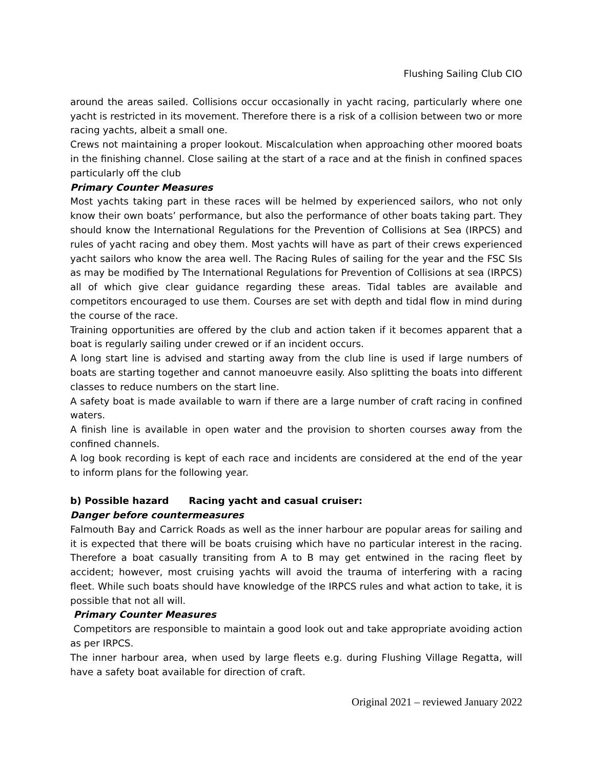Flushing Sailing Club CIO
around the areas sailed. Collisions occur occasionally in yacht racing, particularly where one yacht is restricted in its movement. Therefore there is a risk of a collision between two or more racing yachts, albeit a small one.
Crews not maintaining a proper lookout. Miscalculation when approaching other moored boats in the finishing channel. Close sailing at the start of a race and at the finish in confined spaces particularly off the club
Primary Counter Measures
Most yachts taking part in these races will be helmed by experienced sailors, who not only know their own boats’ performance, but also the performance of other boats taking part. They should know the International Regulations for the Prevention of Collisions at Sea (IRPCS) and rules of yacht racing and obey them. Most yachts will have as part of their crews experienced yacht sailors who know the area well. The Racing Rules of sailing for the year and the FSC SIs as may be modified by The International Regulations for Prevention of Collisions at sea (IRPCS) all of which give clear guidance regarding these areas. Tidal tables are available and competitors encouraged to use them. Courses are set with depth and tidal flow in mind during the course of the race.
Training opportunities are offered by the club and action taken if it becomes apparent that a boat is regularly sailing under crewed or if an incident occurs.
A long start line is advised and starting away from the club line is used if large numbers of boats are starting together and cannot manoeuvre easily. Also splitting the boats into different classes to reduce numbers on the start line.
A safety boat is made available to warn if there are a large number of craft racing in confined waters.
A finish line is available in open water and the provision to shorten courses away from the confined channels.
A log book recording is kept of each race and incidents are considered at the end of the year to inform plans for the following year.
b) Possible hazard Racing yacht and casual cruiser:
Danger before countermeasures
Falmouth Bay and Carrick Roads as well as the inner harbour are popular areas for sailing and it is expected that there will be boats cruising which have no particular interest in the racing. Therefore a boat casually transiting from A to B may get entwined in the racing fleet by accident; however, most cruising yachts will avoid the trauma of interfering with a racing fleet. While such boats should have knowledge of the IRPCS rules and what action to take, it is possible that not all will.
Primary Counter Measures
Competitors are responsible to maintain a good look out and take appropriate avoiding action as per IRPCS.
The inner harbour area, when used by large fleets e.g. during Flushing Village Regatta, will have a safety boat available for direction of craft.
Original 2021 – reviewed January 2022